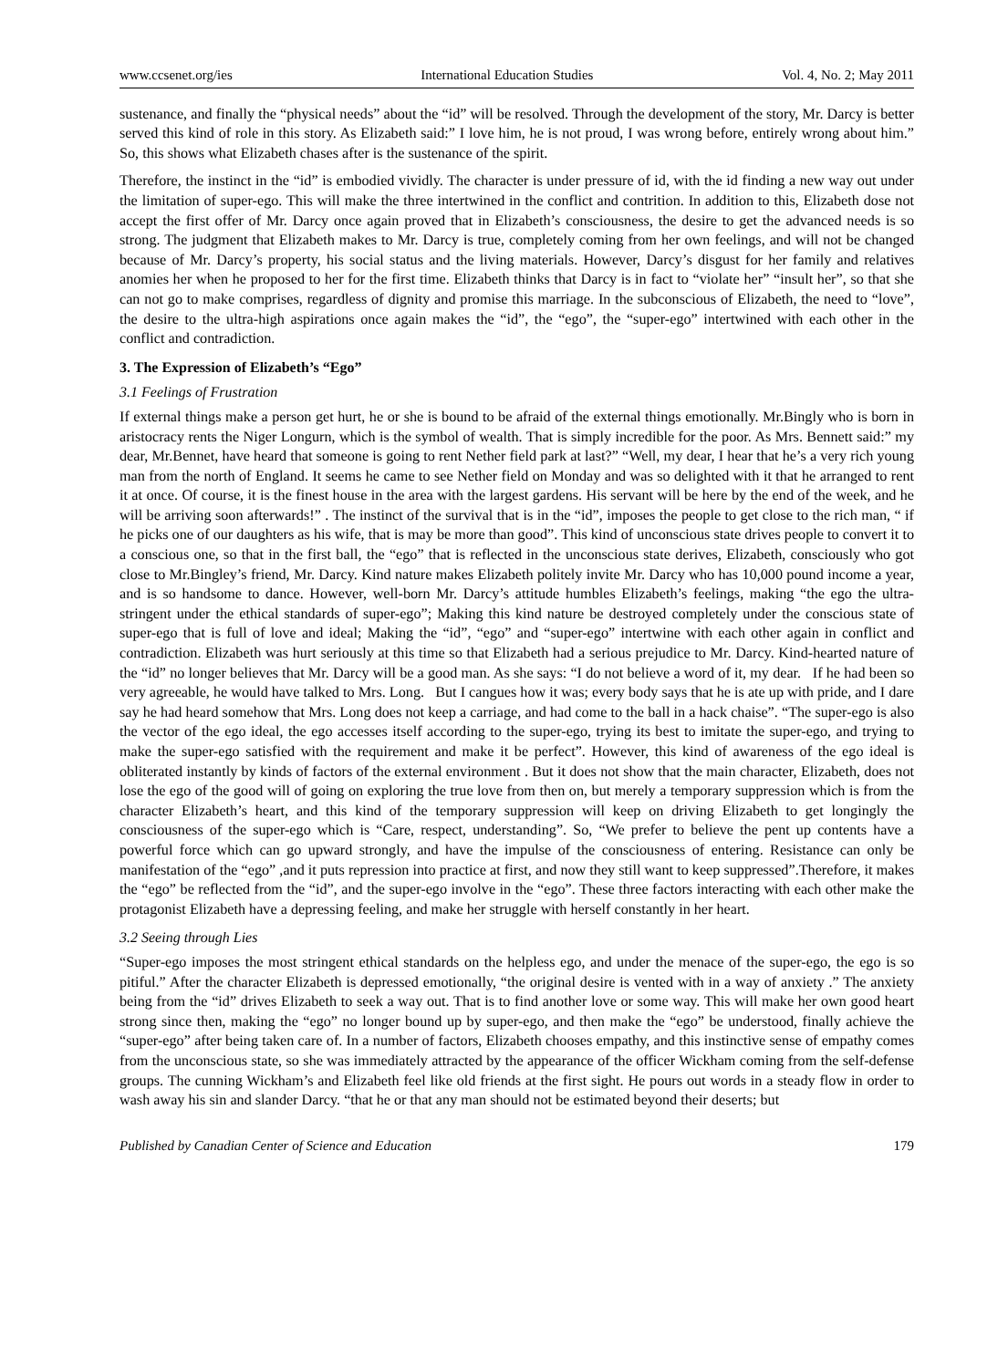www.ccsenet.org/ies International Education Studies Vol. 4, No. 2; May 2011
sustenance, and finally the “physical needs” about the “id” will be resolved. Through the development of the story, Mr. Darcy is better served this kind of role in this story. As Elizabeth said:” I love him, he is not proud, I was wrong before, entirely wrong about him.” So, this shows what Elizabeth chases after is the sustenance of the spirit.
Therefore, the instinct in the “id” is embodied vividly. The character is under pressure of id, with the id finding a new way out under the limitation of super-ego. This will make the three intertwined in the conflict and contrition. In addition to this, Elizabeth dose not accept the first offer of Mr. Darcy once again proved that in Elizabeth’s consciousness, the desire to get the advanced needs is so strong. The judgment that Elizabeth makes to Mr. Darcy is true, completely coming from her own feelings, and will not be changed because of Mr. Darcy’s property, his social status and the living materials. However, Darcy’s disgust for her family and relatives anomies her when he proposed to her for the first time. Elizabeth thinks that Darcy is in fact to “violate her” “insult her”, so that she can not go to make comprises, regardless of dignity and promise this marriage. In the subconscious of Elizabeth, the need to “love”, the desire to the ultra-high aspirations once again makes the “id”, the “ego”, the “super-ego” intertwined with each other in the conflict and contradiction.
3. The Expression of Elizabeth’s “Ego”
3.1 Feelings of Frustration
If external things make a person get hurt, he or she is bound to be afraid of the external things emotionally. Mr.Bingly who is born in aristocracy rents the Niger Longurn, which is the symbol of wealth. That is simply incredible for the poor. As Mrs. Bennett said:” my dear, Mr.Bennet, have heard that someone is going to rent Nether field park at last?” “Well, my dear, I hear that he’s a very rich young man from the north of England. It seems he came to see Nether field on Monday and was so delighted with it that he arranged to rent it at once. Of course, it is the finest house in the area with the largest gardens. His servant will be here by the end of the week, and he will be arriving soon afterwards!” . The instinct of the survival that is in the “id”, imposes the people to get close to the rich man, “ if he picks one of our daughters as his wife, that is may be more than good”. This kind of unconscious state drives people to convert it to a conscious one, so that in the first ball, the “ego” that is reflected in the unconscious state derives, Elizabeth, consciously who got close to Mr.Bingley’s friend, Mr. Darcy. Kind nature makes Elizabeth politely invite Mr. Darcy who has 10,000 pound income a year, and is so handsome to dance. However, well-born Mr. Darcy’s attitude humbles Elizabeth’s feelings, making “the ego the ultra-stringent under the ethical standards of super-ego”; Making this kind nature be destroyed completely under the conscious state of super-ego that is full of love and ideal; Making the “id”, “ego” and “super-ego” intertwine with each other again in conflict and contradiction. Elizabeth was hurt seriously at this time so that Elizabeth had a serious prejudice to Mr. Darcy. Kind-hearted nature of the “id” no longer believes that Mr. Darcy will be a good man. As she says: “I do not believe a word of it, my dear. If he had been so very agreeable, he would have talked to Mrs. Long. But I cangues how it was; every body says that he is ate up with pride, and I dare say he had heard somehow that Mrs. Long does not keep a carriage, and had come to the ball in a hack chaise”. “The super-ego is also the vector of the ego ideal, the ego accesses itself according to the super-ego, trying its best to imitate the super-ego, and trying to make the super-ego satisfied with the requirement and make it be perfect”. However, this kind of awareness of the ego ideal is obliterated instantly by kinds of factors of the external environment . But it does not show that the main character, Elizabeth, does not lose the ego of the good will of going on exploring the true love from then on, but merely a temporary suppression which is from the character Elizabeth’s heart, and this kind of the temporary suppression will keep on driving Elizabeth to get longingly the consciousness of the super-ego which is “Care, respect, understanding”. So, “We prefer to believe the pent up contents have a powerful force which can go upward strongly, and have the impulse of the consciousness of entering. Resistance can only be manifestation of the “ego” ,and it puts repression into practice at first, and now they still want to keep suppressed”.Therefore, it makes the “ego” be reflected from the “id”, and the super-ego involve in the “ego”. These three factors interacting with each other make the protagonist Elizabeth have a depressing feeling, and make her struggle with herself constantly in her heart.
3.2 Seeing through Lies
“Super-ego imposes the most stringent ethical standards on the helpless ego, and under the menace of the super-ego, the ego is so pitiful.” After the character Elizabeth is depressed emotionally, “the original desire is vented with in a way of anxiety .” The anxiety being from the “id” drives Elizabeth to seek a way out. That is to find another love or some way. This will make her own good heart strong since then, making the “ego” no longer bound up by super-ego, and then make the “ego” be understood, finally achieve the “super-ego” after being taken care of. In a number of factors, Elizabeth chooses empathy, and this instinctive sense of empathy comes from the unconscious state, so she was immediately attracted by the appearance of the officer Wickham coming from the self-defense groups. The cunning Wickham’s and Elizabeth feel like old friends at the first sight. He pours out words in a steady flow in order to wash away his sin and slander Darcy. “that he or that any man should not be estimated beyond their deserts; but
Published by Canadian Center of Science and Education 179